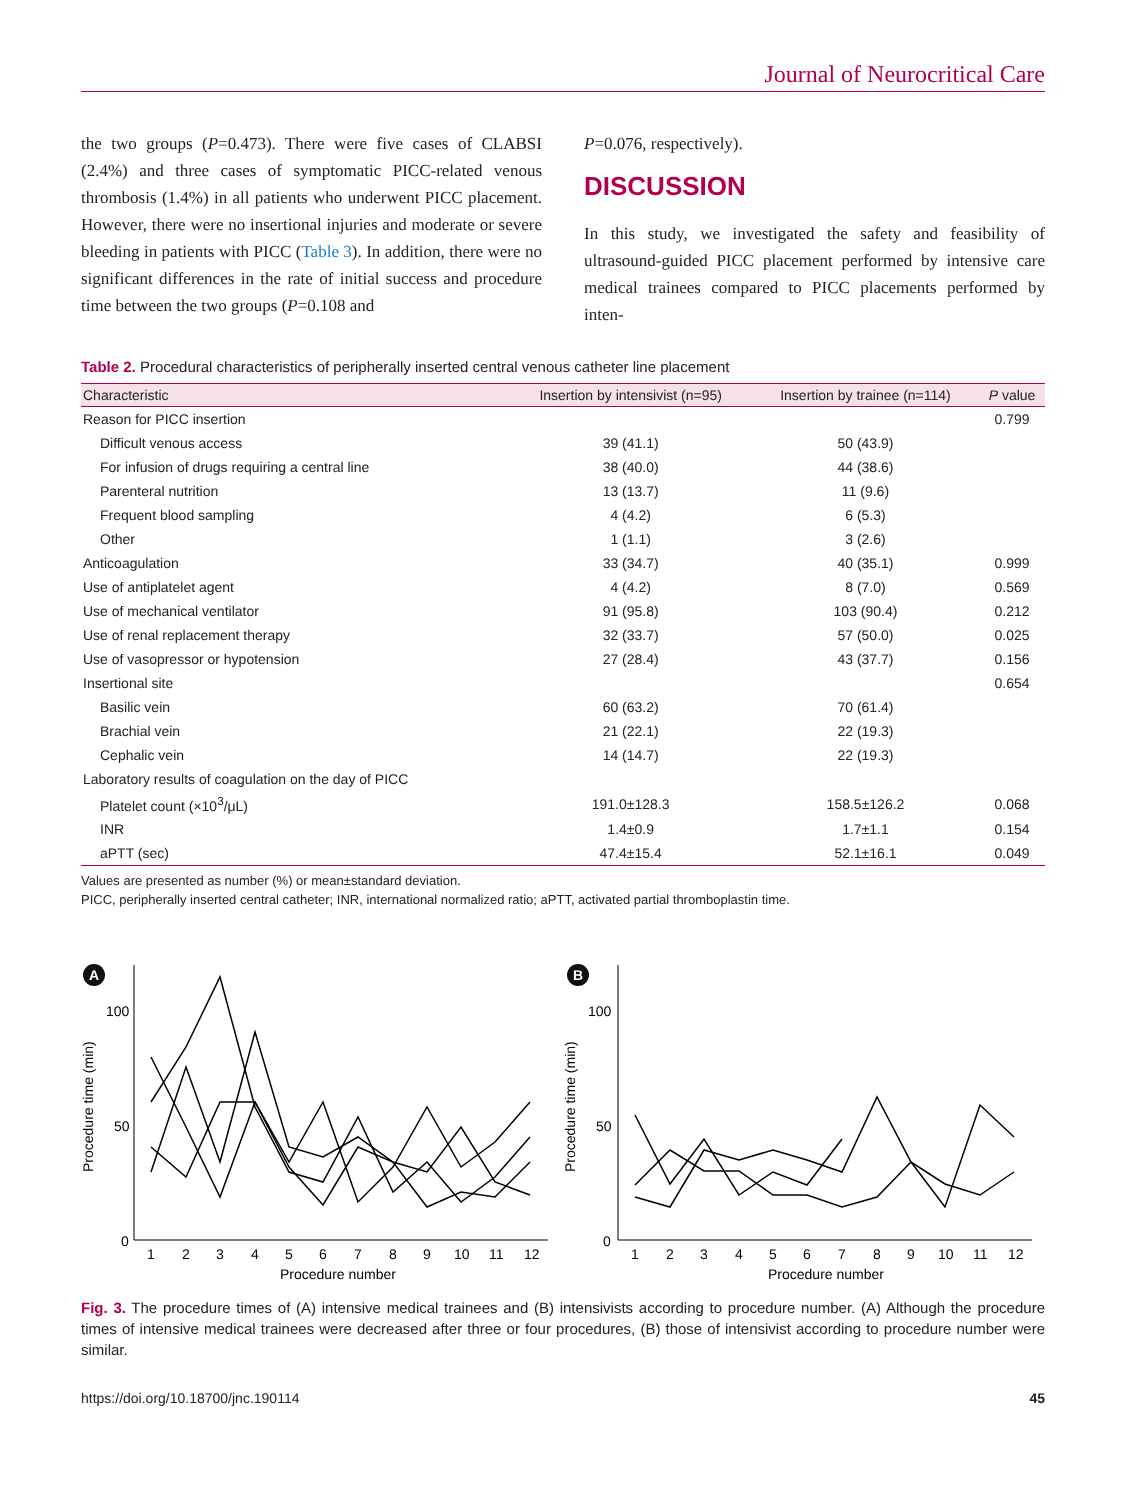Journal of Neurocritical Care
the two groups (P=0.473). There were five cases of CLABSI (2.4%) and three cases of symptomatic PICC-related venous thrombosis (1.4%) in all patients who underwent PICC placement. However, there were no insertional injuries and moderate or severe bleeding in patients with PICC (Table 3). In addition, there were no significant differences in the rate of initial success and procedure time between the two groups (P=0.108 and
P=0.076, respectively).
DISCUSSION
In this study, we investigated the safety and feasibility of ultrasound-guided PICC placement performed by intensive care medical trainees compared to PICC placements performed by inten-
Table 2. Procedural characteristics of peripherally inserted central venous catheter line placement
| Characteristic | Insertion by intensivist (n=95) | Insertion by trainee (n=114) | P value |
| --- | --- | --- | --- |
| Reason for PICC insertion | | | 0.799 |
| Difficult venous access | 39 (41.1) | 50 (43.9) | |
| For infusion of drugs requiring a central line | 38 (40.0) | 44 (38.6) | |
| Parenteral nutrition | 13 (13.7) | 11 (9.6) | |
| Frequent blood sampling | 4 (4.2) | 6 (5.3) | |
| Other | 1 (1.1) | 3 (2.6) | |
| Anticoagulation | 33 (34.7) | 40 (35.1) | 0.999 |
| Use of antiplatelet agent | 4 (4.2) | 8 (7.0) | 0.569 |
| Use of mechanical ventilator | 91 (95.8) | 103 (90.4) | 0.212 |
| Use of renal replacement therapy | 32 (33.7) | 57 (50.0) | 0.025 |
| Use of vasopressor or hypotension | 27 (28.4) | 43 (37.7) | 0.156 |
| Insertional site | | | 0.654 |
| Basilic vein | 60 (63.2) | 70 (61.4) | |
| Brachial vein | 21 (22.1) | 22 (19.3) | |
| Cephalic vein | 14 (14.7) | 22 (19.3) | |
| Laboratory results of coagulation on the day of PICC | | | |
| Platelet count (×10<sup>3</sup>/μL) | 191.0±128.3 | 158.5±126.2 | 0.068 |
| INR | 1.4±0.9 | 1.7±1.1 | 0.154 |
| aPTT (sec) | 47.4±15.4 | 52.1±16.1 | 0.049 |
Values are presented as number (%) or mean±standard deviation.
PICC, peripherally inserted central catheter; INR, international normalized ratio; aPTT, activated partial thromboplastin time.
A
100
50
0
Procedure time (min)
1
2
3
4
5
6
7
8
9
10
11
12
Procedure number
B
100
50
0
Procedure time (min)
1
2
3
4
5
6
7
8
9
10
11
12
Procedure number
Fig. 3. The procedure times of (A) intensive medical trainees and (B) intensivists according to procedure number. (A) Although the procedure times of intensive medical trainees were decreased after three or four procedures, (B) those of intensivist according to procedure number were similar.
https://doi.org/10.18700/jnc.190114 45